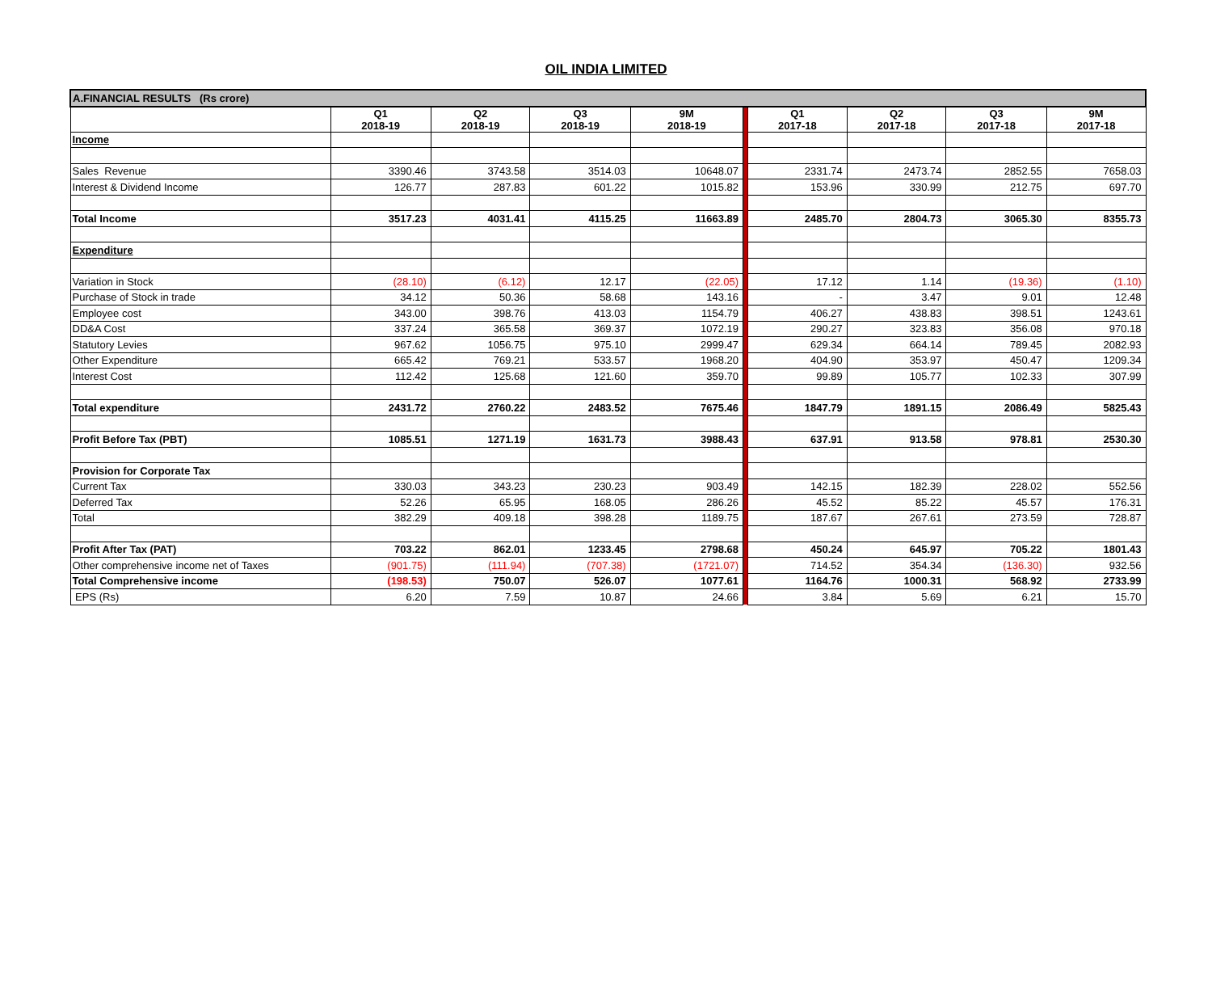OIL INDIA LIMITED
| A.FINANCIAL RESULTS (Rs crore) | | | | | | | | | |
| | Q1 2018-19 | Q2 2018-19 | Q3 2018-19 | 9M 2018-19 | | Q1 2017-18 | Q2 2017-18 | Q3 2017-18 | 9M 2017-18 |
| Income | | | | | | | | | |
| Sales Revenue | 3390.46 | 3743.58 | 3514.03 | 10648.07 | | 2331.74 | 2473.74 | 2852.55 | 7658.03 |
| Interest & Dividend Income | 126.77 | 287.83 | 601.22 | 1015.82 | | 153.96 | 330.99 | 212.75 | 697.70 |
| Total Income | 3517.23 | 4031.41 | 4115.25 | 11663.89 | | 2485.70 | 2804.73 | 3065.30 | 8355.73 |
| Expenditure | | | | | | | | | |
| Variation in Stock | (28.10) | (6.12) | 12.17 | (22.05) | | 17.12 | 1.14 | (19.36) | (1.10) |
| Purchase of Stock in trade | 34.12 | 50.36 | 58.68 | 143.16 | | - | 3.47 | 9.01 | 12.48 |
| Employee cost | 343.00 | 398.76 | 413.03 | 1154.79 | | 406.27 | 438.83 | 398.51 | 1243.61 |
| DD&A Cost | 337.24 | 365.58 | 369.37 | 1072.19 | | 290.27 | 323.83 | 356.08 | 970.18 |
| Statutory Levies | 967.62 | 1056.75 | 975.10 | 2999.47 | | 629.34 | 664.14 | 789.45 | 2082.93 |
| Other Expenditure | 665.42 | 769.21 | 533.57 | 1968.20 | | 404.90 | 353.97 | 450.47 | 1209.34 |
| Interest Cost | 112.42 | 125.68 | 121.60 | 359.70 | | 99.89 | 105.77 | 102.33 | 307.99 |
| Total expenditure | 2431.72 | 2760.22 | 2483.52 | 7675.46 | | 1847.79 | 1891.15 | 2086.49 | 5825.43 |
| Profit Before Tax (PBT) | 1085.51 | 1271.19 | 1631.73 | 3988.43 | | 637.91 | 913.58 | 978.81 | 2530.30 |
| Provision for Corporate Tax | | | | | | | | | |
| Current Tax | 330.03 | 343.23 | 230.23 | 903.49 | | 142.15 | 182.39 | 228.02 | 552.56 |
| Deferred Tax | 52.26 | 65.95 | 168.05 | 286.26 | | 45.52 | 85.22 | 45.57 | 176.31 |
| Total | 382.29 | 409.18 | 398.28 | 1189.75 | | 187.67 | 267.61 | 273.59 | 728.87 |
| Profit After Tax (PAT) | 703.22 | 862.01 | 1233.45 | 2798.68 | | 450.24 | 645.97 | 705.22 | 1801.43 |
| Other comprehensive income net of Taxes | (901.75) | (111.94) | (707.38) | (1721.07) | | 714.52 | 354.34 | (136.30) | 932.56 |
| Total Comprehensive income | (198.53) | 750.07 | 526.07 | 1077.61 | | 1164.76 | 1000.31 | 568.92 | 2733.99 |
| EPS (Rs) | 6.20 | 7.59 | 10.87 | 24.66 | | 3.84 | 5.69 | 6.21 | 15.70 |